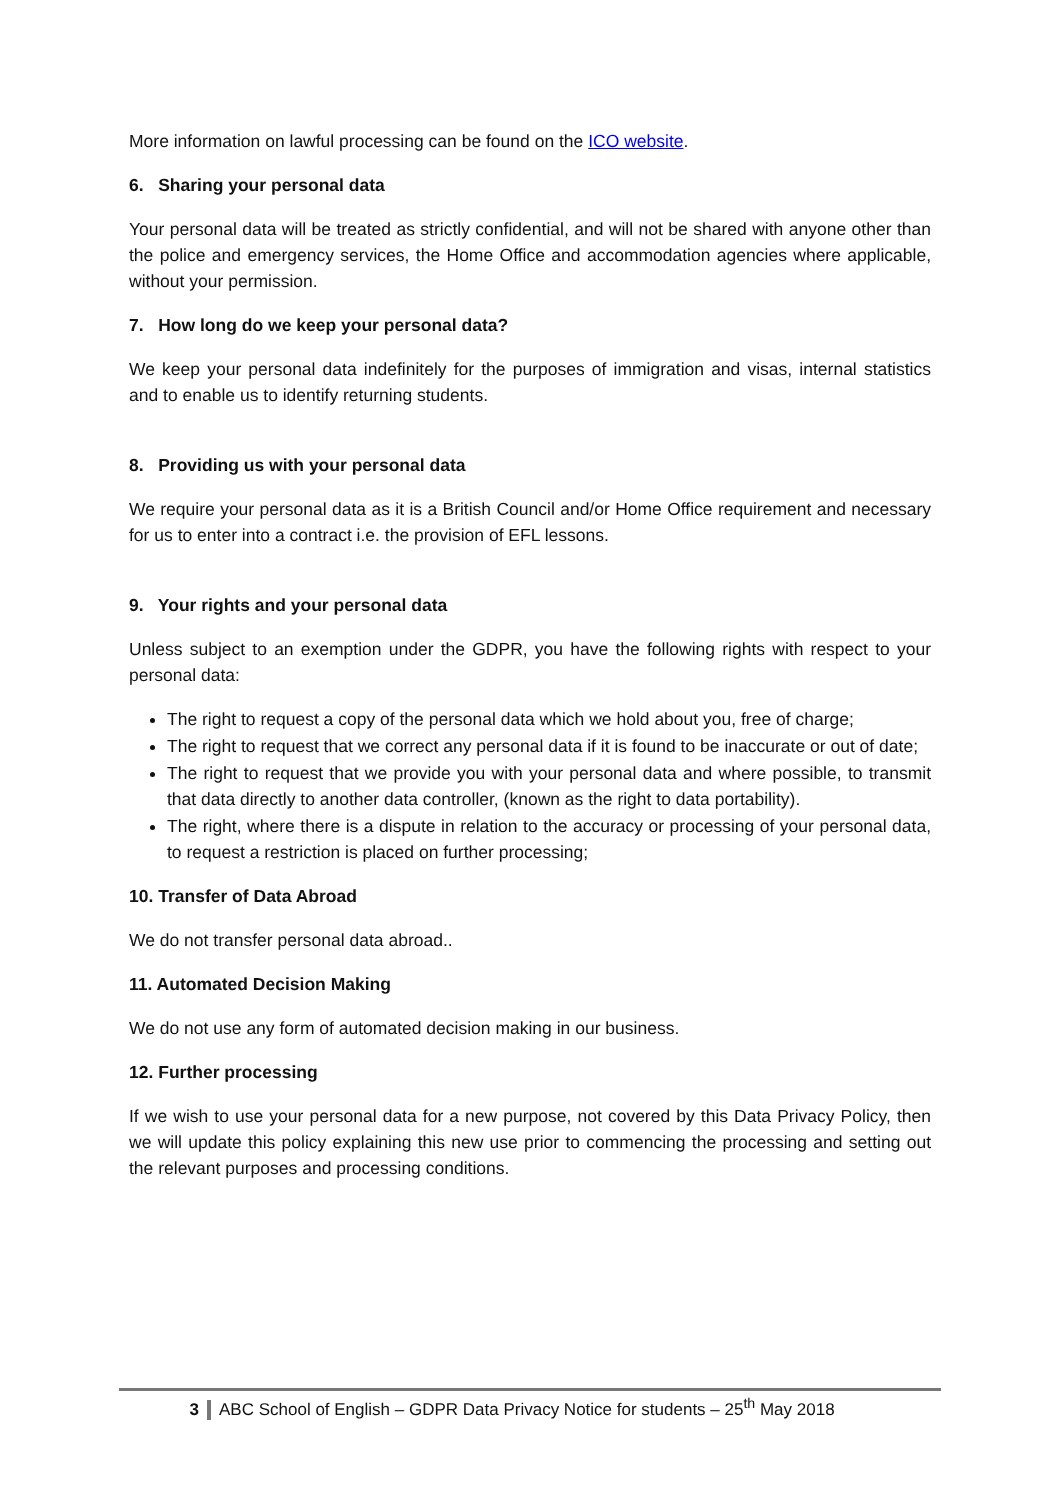More information on lawful processing can be found on the ICO website.
6. Sharing your personal data
Your personal data will be treated as strictly confidential, and will not be shared with anyone other than the police and emergency services, the Home Office and accommodation agencies where applicable, without your permission.
7. How long do we keep your personal data?
We keep your personal data indefinitely for the purposes of immigration and visas, internal statistics and to enable us to identify returning students.
8. Providing us with your personal data
We require your personal data as it is a British Council and/or Home Office requirement and necessary for us to enter into a contract i.e. the provision of EFL lessons.
9. Your rights and your personal data
Unless subject to an exemption under the GDPR, you have the following rights with respect to your personal data:
The right to request a copy of the personal data which we hold about you, free of charge;
The right to request that we correct any personal data if it is found to be inaccurate or out of date;
The right to request that we provide you with your personal data and where possible, to transmit that data directly to another data controller, (known as the right to data portability).
The right, where there is a dispute in relation to the accuracy or processing of your personal data, to request a restriction is placed on further processing;
10. Transfer of Data Abroad
We do not transfer personal data abroad..
11. Automated Decision Making
We do not use any form of automated decision making in our business.
12. Further processing
If we wish to use your personal data for a new purpose, not covered by this Data Privacy Policy, then we will update this policy explaining this new use prior to commencing the processing and setting out the relevant purposes and processing conditions.
3 ABC School of English – GDPR Data Privacy Notice for students – 25<sup>th</sup> May 2018